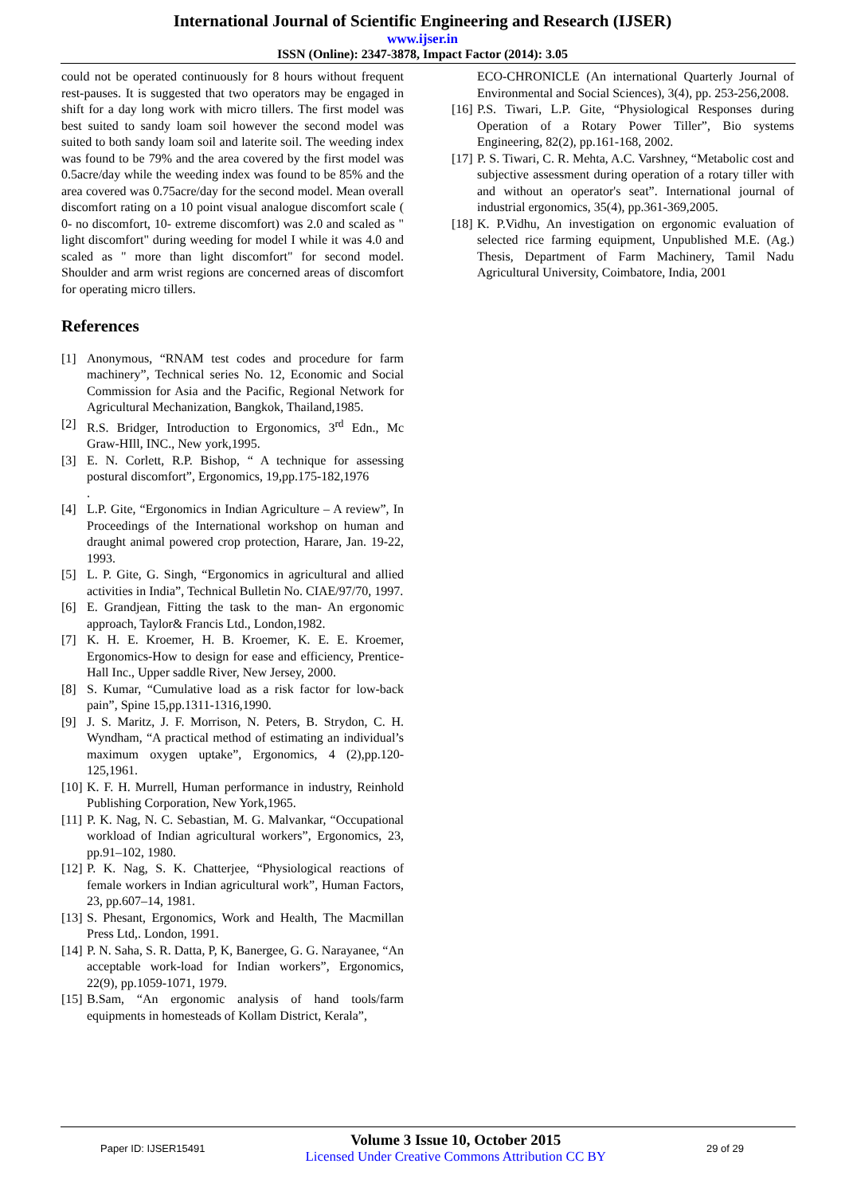International Journal of Scientific Engineering and Research (IJSER)
www.ijser.in
ISSN (Online): 2347-3878, Impact Factor (2014): 3.05
could not be operated continuously for 8 hours without frequent rest-pauses. It is suggested that two operators may be engaged in shift for a day long work with micro tillers. The first model was best suited to sandy loam soil however the second model was suited to both sandy loam soil and laterite soil. The weeding index was found to be 79% and the area covered by the first model was 0.5acre/day while the weeding index was found to be 85% and the area covered was 0.75acre/day for the second model. Mean overall discomfort rating on a 10 point visual analogue discomfort scale ( 0- no discomfort, 10- extreme discomfort) was 2.0 and scaled as " light discomfort" during weeding for model I while it was 4.0 and scaled as " more than light discomfort" for second model. Shoulder and arm wrist regions are concerned areas of discomfort for operating micro tillers.
References
[1] Anonymous, “RNAM test codes and procedure for farm machinery”, Technical series No. 12, Economic and Social Commission for Asia and the Pacific, Regional Network for Agricultural Mechanization, Bangkok, Thailand,1985.
[2] R.S. Bridger, Introduction to Ergonomics, 3<sup>rd</sup> Edn., Mc Graw-HIll, INC., New york,1995.
[3] E. N. Corlett, R.P. Bishop, “ A technique for assessing postural discomfort”, Ergonomics, 19,pp.175-182,1976
.
[4] L.P. Gite, “Ergonomics in Indian Agriculture – A review”, In Proceedings of the International workshop on human and draught animal powered crop protection, Harare, Jan. 19-22, 1993.
[5] L. P. Gite, G. Singh, “Ergonomics in agricultural and allied activities in India”, Technical Bulletin No. CIAE/97/70, 1997.
[6] E. Grandjean, Fitting the task to the man- An ergonomic approach, Taylor& Francis Ltd., London,1982.
[7] K. H. E. Kroemer, H. B. Kroemer, K. E. E. Kroemer, Ergonomics-How to design for ease and efficiency, Prentice-Hall Inc., Upper saddle River, New Jersey, 2000.
[8] S. Kumar, “Cumulative load as a risk factor for low-back pain”, Spine 15,pp.1311-1316,1990.
[9] J. S. Maritz, J. F. Morrison, N. Peters, B. Strydon, C. H. Wyndham, “A practical method of estimating an individual’s maximum oxygen uptake”, Ergonomics, 4 (2),pp.120-125,1961.
[10] K. F. H. Murrell, Human performance in industry, Reinhold Publishing Corporation, New York,1965.
[11] P. K. Nag, N. C. Sebastian, M. G. Malvankar, “Occupational workload of Indian agricultural workers”, Ergonomics, 23, pp.91–102, 1980.
[12] P. K. Nag, S. K. Chatterjee, “Physiological reactions of female workers in Indian agricultural work”, Human Factors, 23, pp.607–14, 1981.
[13] S. Phesant, Ergonomics, Work and Health, The Macmillan Press Ltd,. London, 1991.
[14] P. N. Saha, S. R. Datta, P, K, Banergee, G. G. Narayanee, “An acceptable work-load for Indian workers”, Ergonomics, 22(9), pp.1059-1071, 1979.
[15] B.Sam, “An ergonomic analysis of hand tools/farm equipments in homesteads of Kollam District, Kerala”,
ECO-CHRONICLE (An international Quarterly Journal of Environmental and Social Sciences), 3(4), pp. 253-256,2008.
[16] P.S. Tiwari, L.P. Gite, “Physiological Responses during Operation of a Rotary Power Tiller”, Bio systems Engineering, 82(2), pp.161-168, 2002.
[17] P. S. Tiwari, C. R. Mehta, A.C. Varshney, “Metabolic cost and subjective assessment during operation of a rotary tiller with and without an operator's seat”. International journal of industrial ergonomics, 35(4), pp.361-369,2005.
[18] K. P.Vidhu, An investigation on ergonomic evaluation of selected rice farming equipment, Unpublished M.E. (Ag.) Thesis, Department of Farm Machinery, Tamil Nadu Agricultural University, Coimbatore, India, 2001
Paper ID: IJSER15491
Volume 3 Issue 10, October 2015
Licensed Under Creative Commons Attribution CC BY
29 of 29